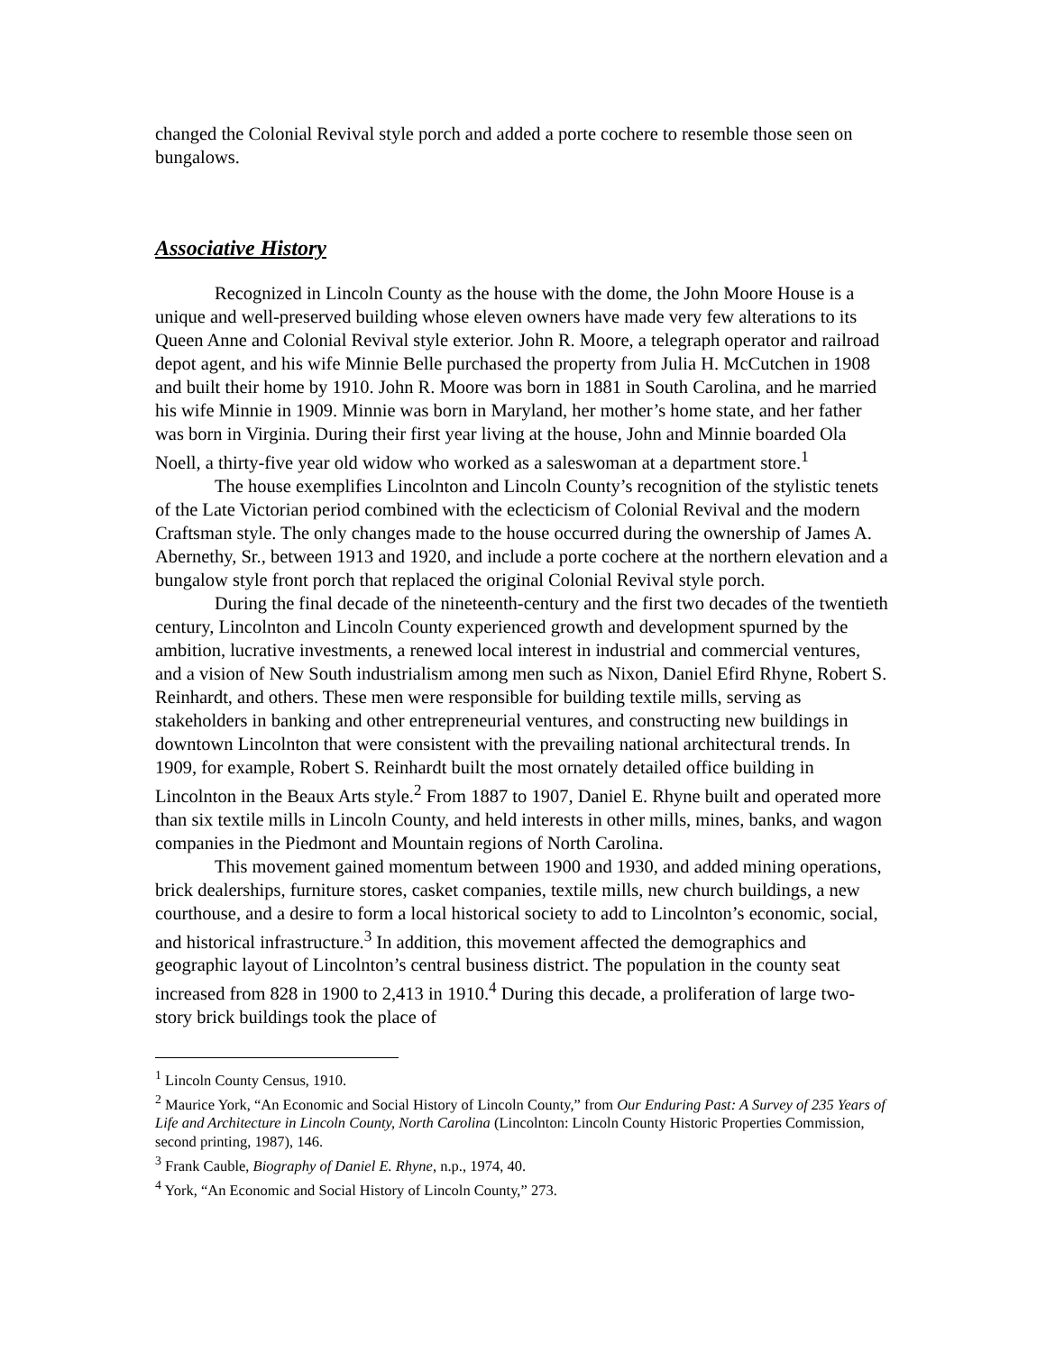changed the Colonial Revival style porch and added a porte cochere to resemble those seen on bungalows.
Associative History
Recognized in Lincoln County as the house with the dome, the John Moore House is a unique and well-preserved building whose eleven owners have made very few alterations to its Queen Anne and Colonial Revival style exterior. John R. Moore, a telegraph operator and railroad depot agent, and his wife Minnie Belle purchased the property from Julia H. McCutchen in 1908 and built their home by 1910. John R. Moore was born in 1881 in South Carolina, and he married his wife Minnie in 1909. Minnie was born in Maryland, her mother’s home state, and her father was born in Virginia. During their first year living at the house, John and Minnie boarded Ola Noell, a thirty-five year old widow who worked as a saleswoman at a department store.<sup>1</sup>
The house exemplifies Lincolnton and Lincoln County’s recognition of the stylistic tenets of the Late Victorian period combined with the eclecticism of Colonial Revival and the modern Craftsman style. The only changes made to the house occurred during the ownership of James A. Abernethy, Sr., between 1913 and 1920, and include a porte cochere at the northern elevation and a bungalow style front porch that replaced the original Colonial Revival style porch.
During the final decade of the nineteenth-century and the first two decades of the twentieth century, Lincolnton and Lincoln County experienced growth and development spurned by the ambition, lucrative investments, a renewed local interest in industrial and commercial ventures, and a vision of New South industrialism among men such as Nixon, Daniel Efird Rhyne, Robert S. Reinhardt, and others. These men were responsible for building textile mills, serving as stakeholders in banking and other entrepreneurial ventures, and constructing new buildings in downtown Lincolnton that were consistent with the prevailing national architectural trends. In 1909, for example, Robert S. Reinhardt built the most ornately detailed office building in Lincolnton in the Beaux Arts style.<sup>2</sup> From 1887 to 1907, Daniel E. Rhyne built and operated more than six textile mills in Lincoln County, and held interests in other mills, mines, banks, and wagon companies in the Piedmont and Mountain regions of North Carolina.
This movement gained momentum between 1900 and 1930, and added mining operations, brick dealerships, furniture stores, casket companies, textile mills, new church buildings, a new courthouse, and a desire to form a local historical society to add to Lincolnton’s economic, social, and historical infrastructure.<sup>3</sup> In addition, this movement affected the demographics and geographic layout of Lincolnton’s central business district. The population in the county seat increased from 828 in 1900 to 2,413 in 1910.<sup>4</sup> During this decade, a proliferation of large two-story brick buildings took the place of
<sup>1</sup> Lincoln County Census, 1910.
<sup>2</sup> Maurice York, “An Economic and Social History of Lincoln County,” from Our Enduring Past: A Survey of 235 Years of Life and Architecture in Lincoln County, North Carolina (Lincolnton: Lincoln County Historic Properties Commission, second printing, 1987), 146.
<sup>3</sup> Frank Cauble, Biography of Daniel E. Rhyne, n.p., 1974, 40.
<sup>4</sup> York, “An Economic and Social History of Lincoln County,” 273.